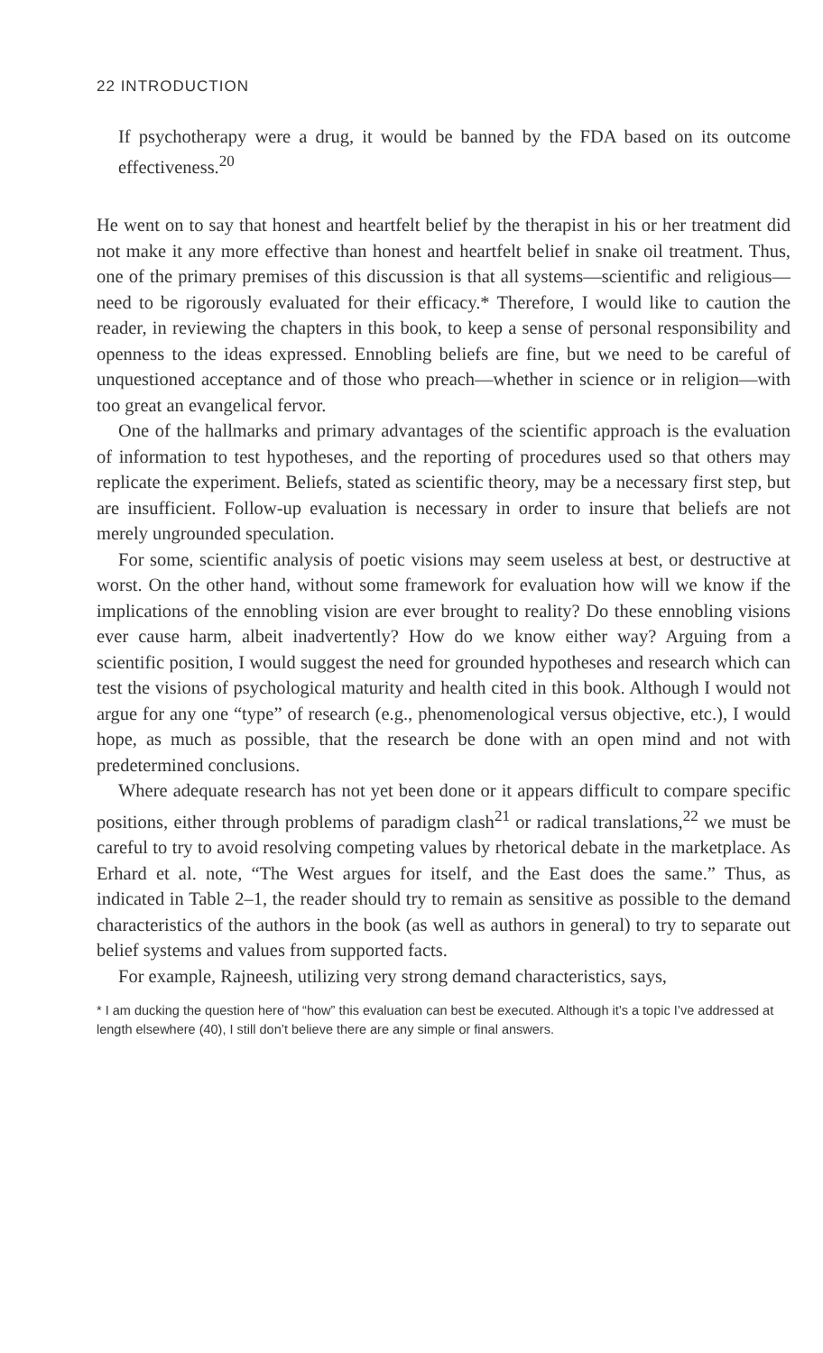22 INTRODUCTION
If psychotherapy were a drug, it would be banned by the FDA based on its outcome effectiveness.<sup>20</sup>
He went on to say that honest and heartfelt belief by the therapist in his or her treatment did not make it any more effective than honest and heartfelt belief in snake oil treatment. Thus, one of the primary premises of this discussion is that all systems—scientific and religious—need to be rigorously evaluated for their efficacy.* Therefore, I would like to caution the reader, in reviewing the chapters in this book, to keep a sense of personal responsibility and openness to the ideas expressed. Ennobling beliefs are fine, but we need to be careful of unquestioned acceptance and of those who preach—whether in science or in religion—with too great an evangelical fervor.
One of the hallmarks and primary advantages of the scientific approach is the evaluation of information to test hypotheses, and the reporting of procedures used so that others may replicate the experiment. Beliefs, stated as scientific theory, may be a necessary first step, but are insufficient. Follow-up evaluation is necessary in order to insure that beliefs are not merely ungrounded speculation.
For some, scientific analysis of poetic visions may seem useless at best, or destructive at worst. On the other hand, without some framework for evaluation how will we know if the implications of the ennobling vision are ever brought to reality? Do these ennobling visions ever cause harm, albeit inadvertently? How do we know either way? Arguing from a scientific position, I would suggest the need for grounded hypotheses and research which can test the visions of psychological maturity and health cited in this book. Although I would not argue for any one “type” of research (e.g., phenomenological versus objective, etc.), I would hope, as much as possible, that the research be done with an open mind and not with predetermined conclusions.
Where adequate research has not yet been done or it appears difficult to compare specific positions, either through problems of paradigm clash<sup>21</sup> or radical translations,<sup>22</sup> we must be careful to try to avoid resolving competing values by rhetorical debate in the marketplace. As Erhard et al. note, “The West argues for itself, and the East does the same.” Thus, as indicated in Table 2–1, the reader should try to remain as sensitive as possible to the demand characteristics of the authors in the book (as well as authors in general) to try to separate out belief systems and values from supported facts.
For example, Rajneesh, utilizing very strong demand characteristics, says,
* I am ducking the question here of “how” this evaluation can best be executed. Although it’s a topic I’ve addressed at length elsewhere (40), I still don’t believe there are any simple or final answers.